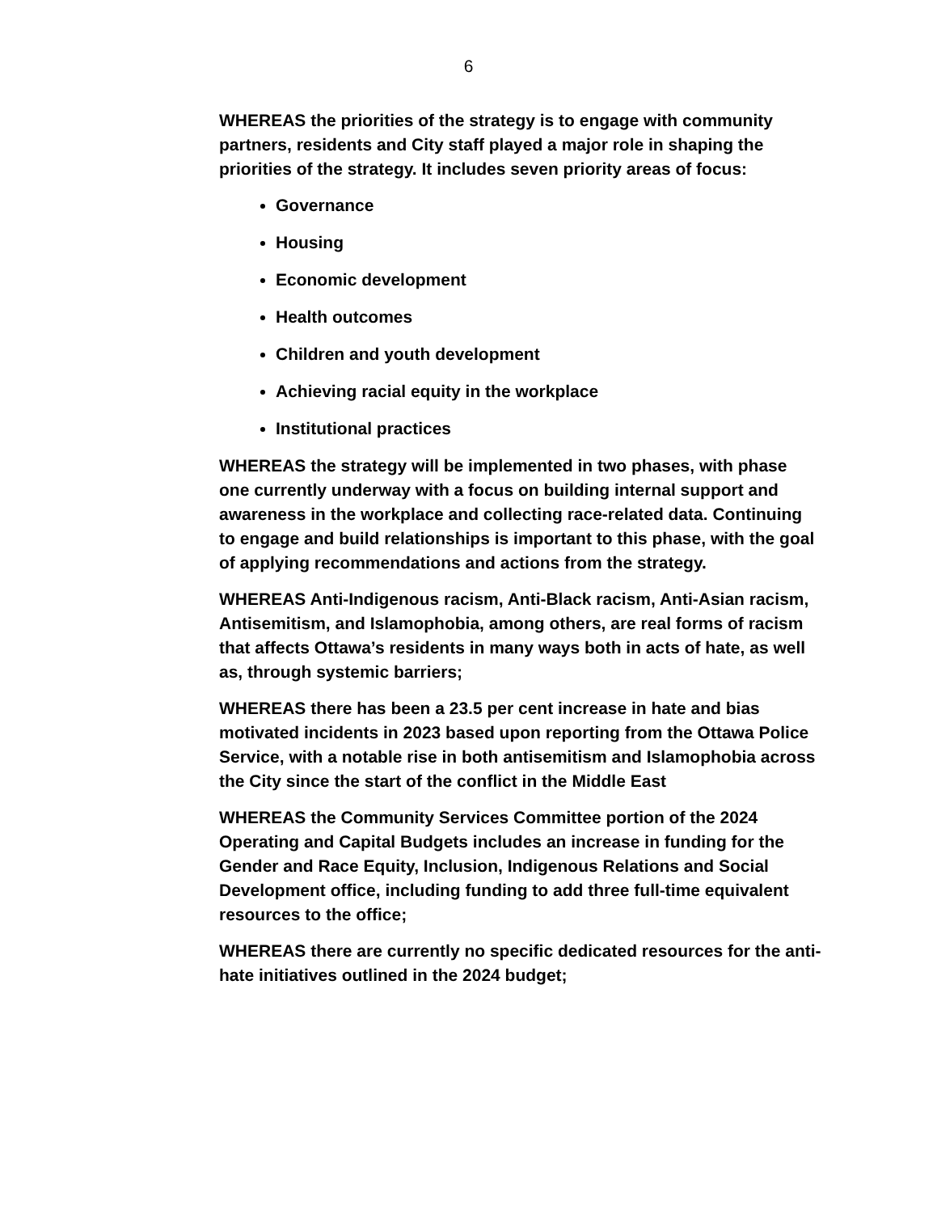6
WHEREAS the priorities of the strategy is to engage with community partners, residents and City staff played a major role in shaping the priorities of the strategy. It includes seven priority areas of focus:
Governance
Housing
Economic development
Health outcomes
Children and youth development
Achieving racial equity in the workplace
Institutional practices
WHEREAS the strategy will be implemented in two phases, with phase one currently underway with a focus on building internal support and awareness in the workplace and collecting race-related data. Continuing to engage and build relationships is important to this phase, with the goal of applying recommendations and actions from the strategy.
WHEREAS Anti-Indigenous racism, Anti-Black racism, Anti-Asian racism, Antisemitism, and Islamophobia, among others, are real forms of racism that affects Ottawa’s residents in many ways both in acts of hate, as well as, through systemic barriers;
WHEREAS there has been a 23.5 per cent increase in hate and bias motivated incidents in 2023 based upon reporting from the Ottawa Police Service, with a notable rise in both antisemitism and Islamophobia across the City since the start of the conflict in the Middle East
WHEREAS the Community Services Committee portion of the 2024 Operating and Capital Budgets includes an increase in funding for the Gender and Race Equity, Inclusion, Indigenous Relations and Social Development office, including funding to add three full-time equivalent resources to the office;
WHEREAS there are currently no specific dedicated resources for the anti-hate initiatives outlined in the 2024 budget;